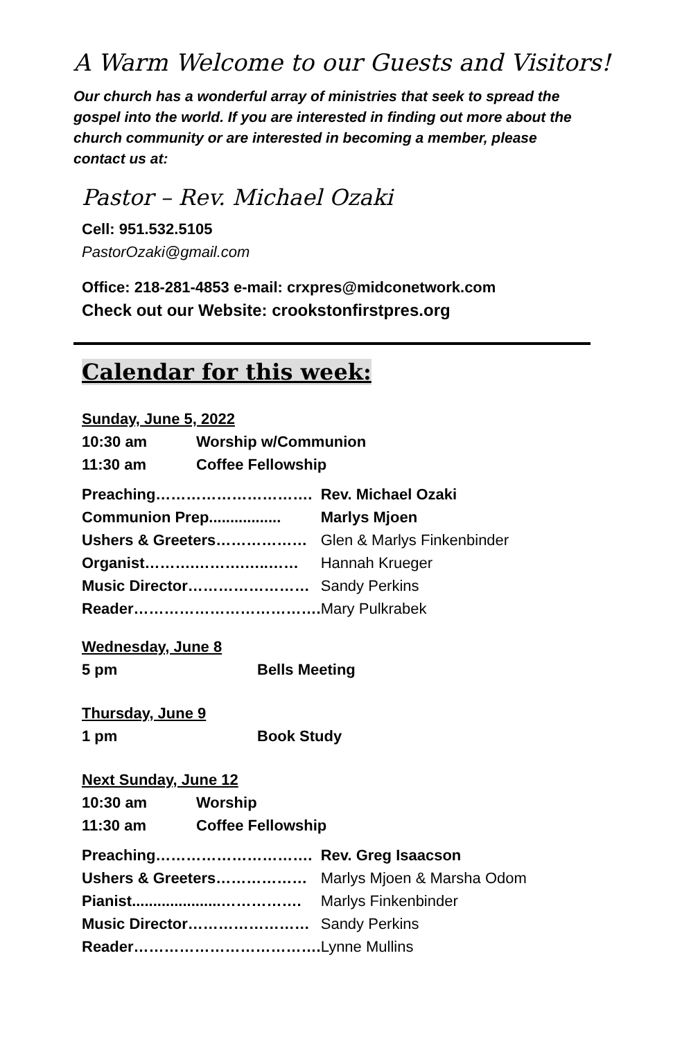A Warm Welcome to our Guests and Visitors!
Our church has a wonderful array of ministries that seek to spread the gospel into the world. If you are interested in finding out more about the church community or are interested in becoming a member, please contact us at:
Pastor – Rev. Michael Ozaki
Cell: 951.532.5105
PastorOzaki@gmail.com
Office: 218-281-4853 e-mail: crxpres@midconetwork.com
Check out our Website: crookstonfirstpres.org
Calendar for this week:
Sunday, June 5, 2022
| 10:30 am | Worship w/Communion |
| 11:30 am | Coffee Fellowship |
| Preaching…………………………. | Rev. Michael Ozaki |
| Communion Prep................. | Marlys Mjoen |
| Ushers & Greeters……………… | Glen & Marlys Finkenbinder |
| Organist……….……….…..…… | Hannah Krueger |
| Music Director…………………… | Sandy Perkins |
| Reader………………………………. | Mary Pulkrabek |
Wednesday, June 8
| 5 pm | Bells Meeting |
Thursday, June 9
| 1 pm | Book Study |
Next Sunday, June 12
| 10:30 am | Worship |
| 11:30 am | Coffee Fellowship |
| Preaching…………………………. | Rev. Greg Isaacson |
| Ushers & Greeters……………… | Marlys Mjoen & Marsha Odom |
| Pianist.....................……………. | Marlys Finkenbinder |
| Music Director…………………… | Sandy Perkins |
| Reader………………………………. | Lynne Mullins |